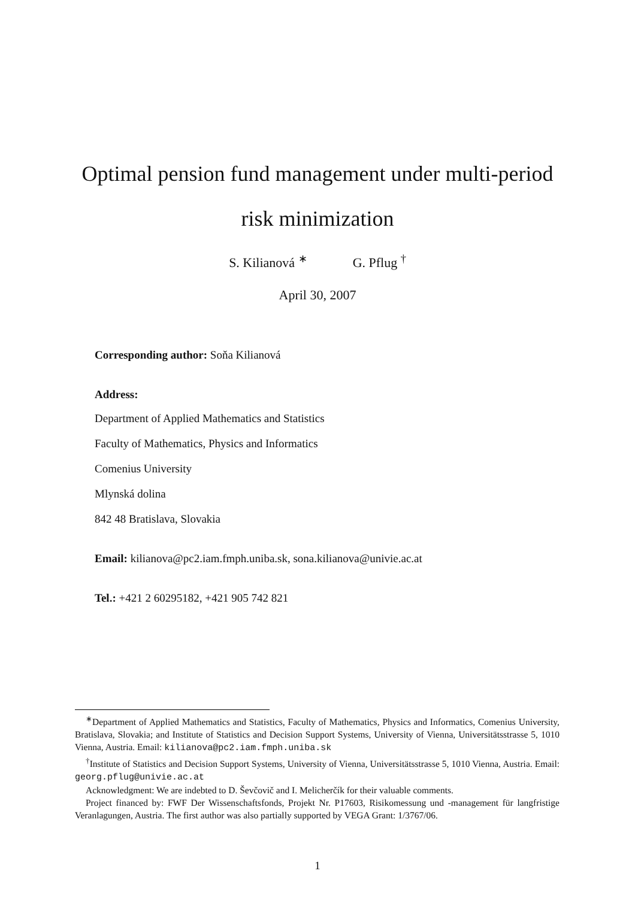Optimal pension fund management under multi-period
risk minimization
S. Kilianová <sup>∗</sup> G. Pflug <sup>†</sup>
April 30, 2007
Corresponding author: Soňa Kilianová
Address:
Department of Applied Mathematics and Statistics
Faculty of Mathematics, Physics and Informatics
Comenius University
Mlynská dolina
842 48 Bratislava, Slovakia
Email: kilianova@pc2.iam.fmph.uniba.sk, sona.kilianova@univie.ac.at
Tel.: +421 2 60295182, +421 905 742 821
<sup>∗</sup>Department of Applied Mathematics and Statistics, Faculty of Mathematics, Physics and Informatics, Comenius University, Bratislava, Slovakia; and Institute of Statistics and Decision Support Systems, University of Vienna, Universitätsstrasse 5, 1010 Vienna, Austria. Email: kilianova@pc2.iam.fmph.uniba.sk
<sup>†</sup> Institute of Statistics and Decision Support Systems, University of Vienna, Universitätsstrasse 5, 1010 Vienna, Austria. Email: georg.pflug@univie.ac.at
Acknowledgment: We are indebted to D. Ševčovič and I. Melicherčík for their valuable comments.
Project financed by: FWF Der Wissenschaftsfonds, Projekt Nr. P17603, Risikomessung und -management für langfristige Veranlagungen, Austria. The first author was also partially supported by VEGA Grant: 1/3767/06.
1